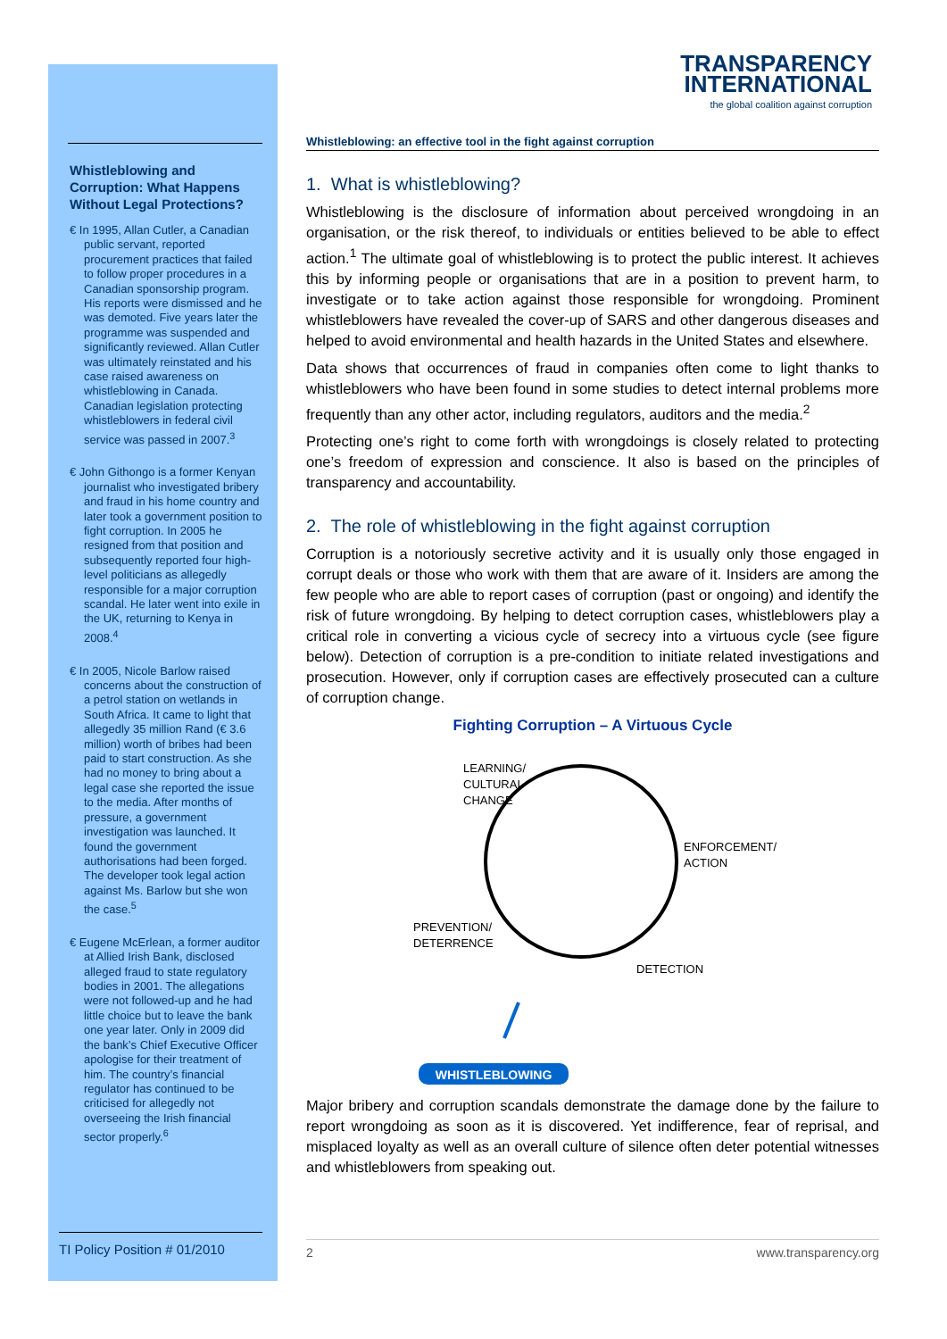Whistleblowing and Corruption: What Happens Without Legal Protections?
€ In 1995, Allan Cutler, a Canadian public servant, reported procurement practices that failed to follow proper procedures in a Canadian sponsorship program. His reports were dismissed and he was demoted. Five years later the programme was suspended and significantly reviewed. Allan Cutler was ultimately reinstated and his case raised awareness on whistleblowing in Canada. Canadian legislation protecting whistleblowers in federal civil service was passed in 2007.<sup>3</sup>
€ John Githongo is a former Kenyan journalist who investigated bribery and fraud in his home country and later took a government position to fight corruption. In 2005 he resigned from that position and subsequently reported four high-level politicians as allegedly responsible for a major corruption scandal. He later went into exile in the UK, returning to Kenya in 2008.<sup>4</sup>
€ In 2005, Nicole Barlow raised concerns about the construction of a petrol station on wetlands in South Africa. It came to light that allegedly 35 million Rand (€ 3.6 million) worth of bribes had been paid to start construction. As she had no money to bring about a legal case she reported the issue to the media. After months of pressure, a government investigation was launched. It found the government authorisations had been forged. The developer took legal action against Ms. Barlow but she won the case.<sup>5</sup>
€ Eugene McErlean, a former auditor at Allied Irish Bank, disclosed alleged fraud to state regulatory bodies in 2001. The allegations were not followed-up and he had little choice but to leave the bank one year later. Only in 2009 did the bank’s Chief Executive Officer apologise for their treatment of him. The country’s financial regulator has continued to be criticised for allegedly not overseeing the Irish financial sector properly.<sup>6</sup>
TI Policy Position # 01/2010
TRANSPARENCY
INTERNATIONAL
the global coalition against corruption
Whistleblowing: an effective tool in the fight against corruption
1. What is whistleblowing?
Whistleblowing is the disclosure of information about perceived wrongdoing in an organisation, or the risk thereof, to individuals or entities believed to be able to effect action.<sup>1</sup> The ultimate goal of whistleblowing is to protect the public interest. It achieves this by informing people or organisations that are in a position to prevent harm, to investigate or to take action against those responsible for wrongdoing. Prominent whistleblowers have revealed the cover-up of SARS and other dangerous diseases and helped to avoid environmental and health hazards in the United States and elsewhere.
Data shows that occurrences of fraud in companies often come to light thanks to whistleblowers who have been found in some studies to detect internal problems more frequently than any other actor, including regulators, auditors and the media.<sup>2</sup>
Protecting one’s right to come forth with wrongdoings is closely related to protecting one’s freedom of expression and conscience. It also is based on the principles of transparency and accountability.
2. The role of whistleblowing in the fight against corruption
Corruption is a notoriously secretive activity and it is usually only those engaged in corrupt deals or those who work with them that are aware of it. Insiders are among the few people who are able to report cases of corruption (past or ongoing) and identify the risk of future wrongdoing. By helping to detect corruption cases, whistleblowers play a critical role in converting a vicious cycle of secrecy into a virtuous cycle (see figure below). Detection of corruption is a pre-condition to initiate related investigations and prosecution. However, only if corruption cases are effectively prosecuted can a culture of corruption change.
Fighting Corruption – A Virtuous Cycle
LEARNING/
CULTURAL
CHANGE
ENFORCEMENT/
ACTION
PREVENTION/
DETERRENCE
DETECTION
WHISTLEBLOWING
Major bribery and corruption scandals demonstrate the damage done by the failure to report wrongdoing as soon as it is discovered. Yet indifference, fear of reprisal, and misplaced loyalty as well as an overall culture of silence often deter potential witnesses and whistleblowers from speaking out.
2 www.transparency.org